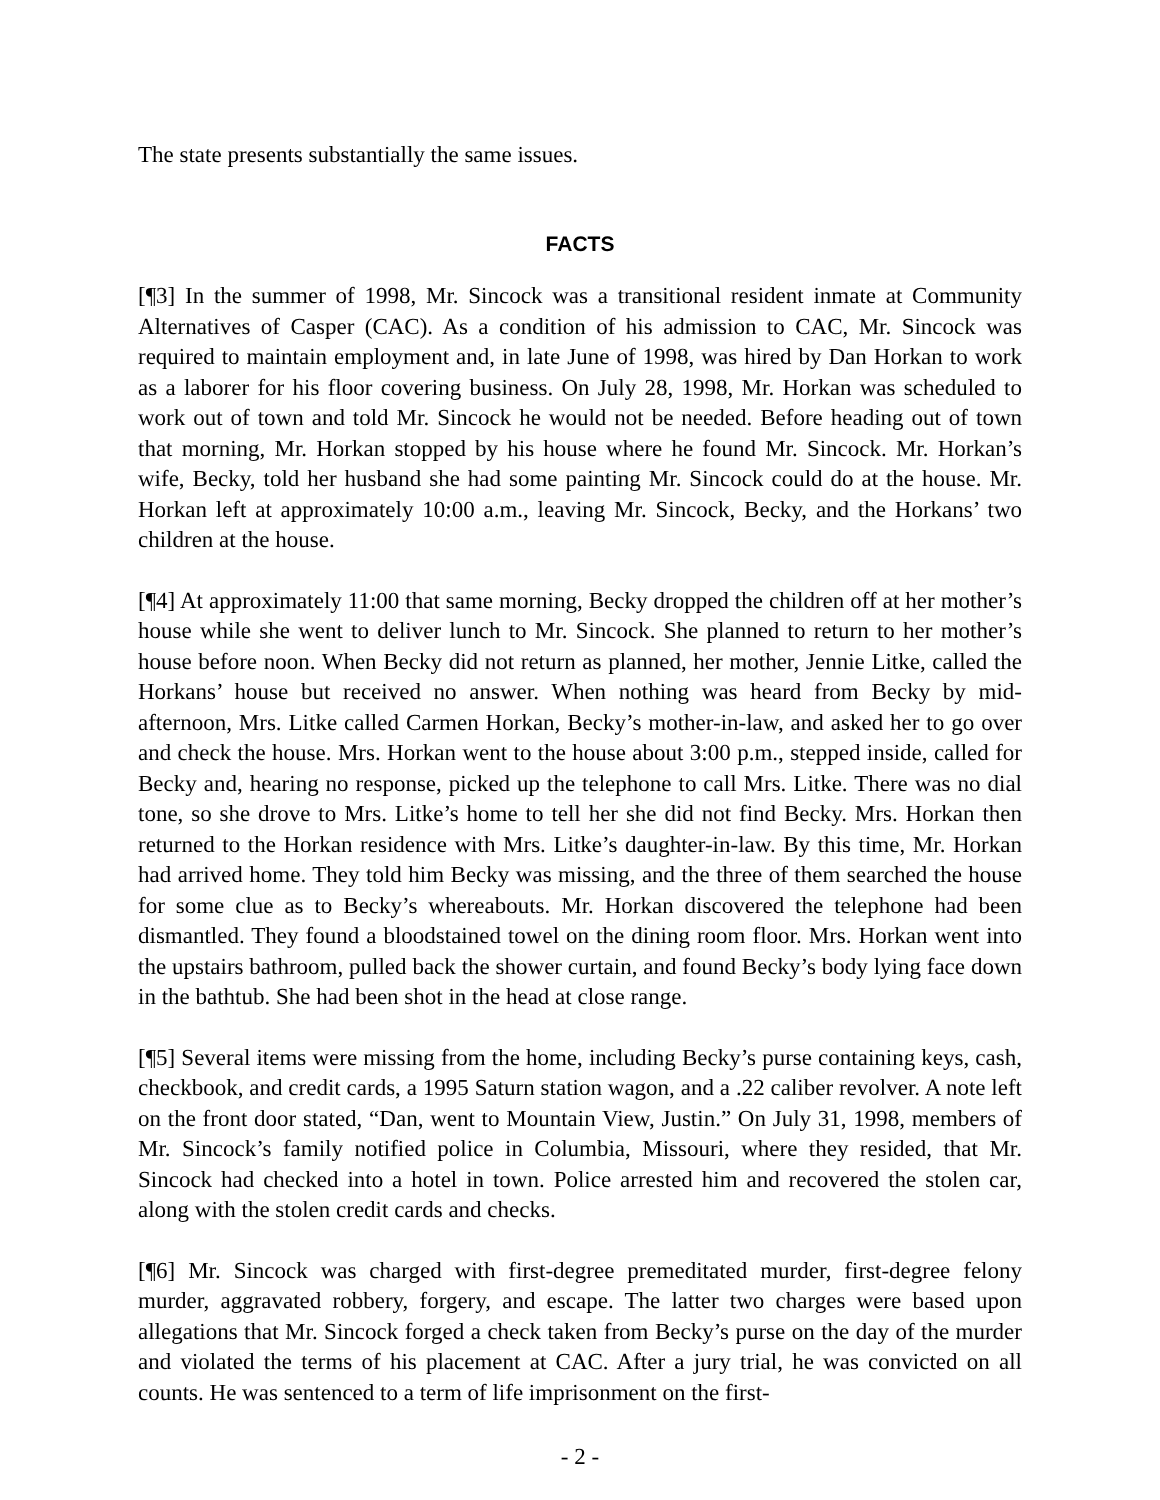The state presents substantially the same issues.
FACTS
[¶3] In the summer of 1998, Mr. Sincock was a transitional resident inmate at Community Alternatives of Casper (CAC). As a condition of his admission to CAC, Mr. Sincock was required to maintain employment and, in late June of 1998, was hired by Dan Horkan to work as a laborer for his floor covering business. On July 28, 1998, Mr. Horkan was scheduled to work out of town and told Mr. Sincock he would not be needed. Before heading out of town that morning, Mr. Horkan stopped by his house where he found Mr. Sincock. Mr. Horkan’s wife, Becky, told her husband she had some painting Mr. Sincock could do at the house. Mr. Horkan left at approximately 10:00 a.m., leaving Mr. Sincock, Becky, and the Horkans’ two children at the house.
[¶4] At approximately 11:00 that same morning, Becky dropped the children off at her mother’s house while she went to deliver lunch to Mr. Sincock. She planned to return to her mother’s house before noon. When Becky did not return as planned, her mother, Jennie Litke, called the Horkans’ house but received no answer. When nothing was heard from Becky by mid-afternoon, Mrs. Litke called Carmen Horkan, Becky’s mother-in-law, and asked her to go over and check the house. Mrs. Horkan went to the house about 3:00 p.m., stepped inside, called for Becky and, hearing no response, picked up the telephone to call Mrs. Litke. There was no dial tone, so she drove to Mrs. Litke’s home to tell her she did not find Becky. Mrs. Horkan then returned to the Horkan residence with Mrs. Litke’s daughter-in-law. By this time, Mr. Horkan had arrived home. They told him Becky was missing, and the three of them searched the house for some clue as to Becky’s whereabouts. Mr. Horkan discovered the telephone had been dismantled. They found a bloodstained towel on the dining room floor. Mrs. Horkan went into the upstairs bathroom, pulled back the shower curtain, and found Becky’s body lying face down in the bathtub. She had been shot in the head at close range.
[¶5] Several items were missing from the home, including Becky’s purse containing keys, cash, checkbook, and credit cards, a 1995 Saturn station wagon, and a .22 caliber revolver. A note left on the front door stated, “Dan, went to Mountain View, Justin.” On July 31, 1998, members of Mr. Sincock’s family notified police in Columbia, Missouri, where they resided, that Mr. Sincock had checked into a hotel in town. Police arrested him and recovered the stolen car, along with the stolen credit cards and checks.
[¶6] Mr. Sincock was charged with first-degree premeditated murder, first-degree felony murder, aggravated robbery, forgery, and escape. The latter two charges were based upon allegations that Mr. Sincock forged a check taken from Becky’s purse on the day of the murder and violated the terms of his placement at CAC. After a jury trial, he was convicted on all counts. He was sentenced to a term of life imprisonment on the first-
- 2 -